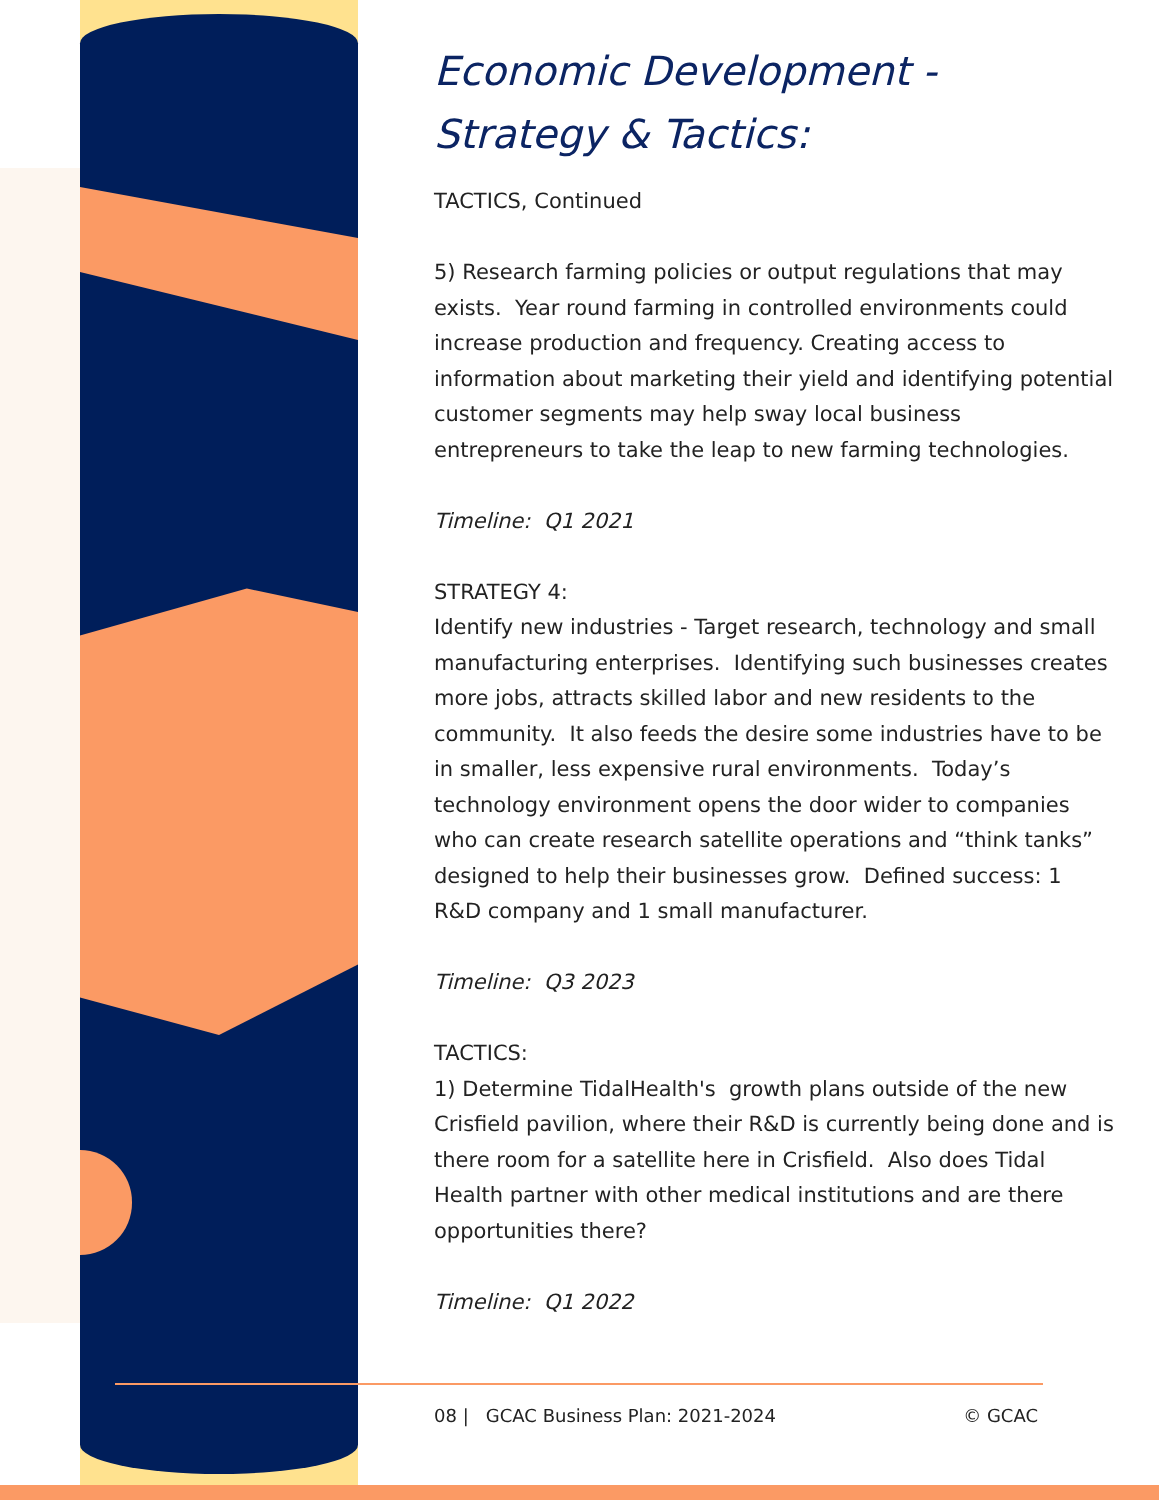Economic Development -
Strategy & Tactics:
TACTICS, Continued
5) Research farming policies or output regulations that may exists. Year round farming in controlled environments could increase production and frequency. Creating access to information about marketing their yield and identifying potential customer segments may help sway local business entrepreneurs to take the leap to new farming technologies.
Timeline: Q1 2021
STRATEGY 4:
Identify new industries - Target research, technology and small manufacturing enterprises. Identifying such businesses creates more jobs, attracts skilled labor and new residents to the community. It also feeds the desire some industries have to be in smaller, less expensive rural environments. Today’s technology environment opens the door wider to companies who can create research satellite operations and “think tanks” designed to help their businesses grow. Defined success: 1 R&D company and 1 small manufacturer.
Timeline: Q3 2023
TACTICS:
1) Determine TidalHealth's growth plans outside of the new Crisfield pavilion, where their R&D is currently being done and is there room for a satellite here in Crisfield. Also does Tidal Health partner with other medical institutions and are there opportunities there?
Timeline: Q1 2022
08 | GCAC Business Plan: 2021-2024 © GCAC